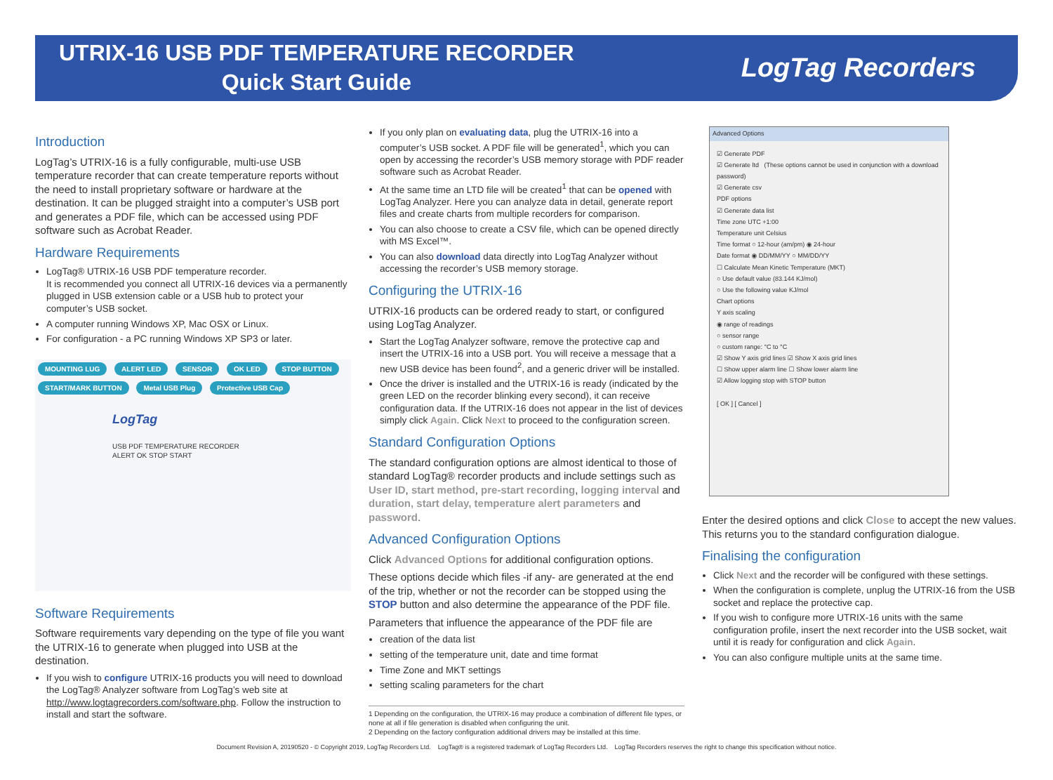UTRIX-16 USB PDF TEMPERATURE RECORDER
Quick Start Guide
LogTag Recorders
Introduction
LogTag’s UTRIX-16 is a fully configurable, multi-use USB temperature recorder that can create temperature reports without the need to install proprietary software or hardware at the destination. It can be plugged straight into a computer’s USB port and generates a PDF file, which can be accessed using PDF software such as Acrobat Reader.
Hardware Requirements
LogTag® UTRIX-16 USB PDF temperature recorder.
It is recommended you connect all UTRIX-16 devices via a permanently plugged in USB extension cable or a USB hub to protect your computer’s USB socket.
A computer running Windows XP, Mac OSX or Linux.
For configuration - a PC running Windows XP SP3 or later.
MOUNTING LUG ALERT LED SENSOR OK LED STOP BUTTON START/MARK BUTTON Metal USB Plug Protective USB Cap
LogTag
USB PDF TEMPERATURE RECORDER
ALERT OK STOP START
Software Requirements
Software requirements vary depending on the type of file you want the UTRIX-16 to generate when plugged into USB at the destination.
If you wish to configure UTRIX-16 products you will need to download the LogTag® Analyzer software from LogTag’s web site at http://www.logtagrecorders.com/software.php. Follow the instruction to install and start the software.
If you only plan on evaluating data, plug the UTRIX-16 into a computer’s USB socket. A PDF file will be generated<sup>1</sup>, which you can open by accessing the recorder’s USB memory storage with PDF reader software such as Acrobat Reader.
At the same time an LTD file will be created<sup>1</sup> that can be opened with LogTag Analyzer. Here you can analyze data in detail, generate report files and create charts from multiple recorders for comparison.
You can also choose to create a CSV file, which can be opened directly with MS Excel™.
You can also download data directly into LogTag Analyzer without accessing the recorder’s USB memory storage.
Configuring the UTRIX-16
UTRIX-16 products can be ordered ready to start, or configured using LogTag Analyzer.
Start the LogTag Analyzer software, remove the protective cap and insert the UTRIX-16 into a USB port. You will receive a message that a new USB device has been found<sup>2</sup>, and a generic driver will be installed.
Once the driver is installed and the UTRIX-16 is ready (indicated by the green LED on the recorder blinking every second), it can receive configuration data. If the UTRIX-16 does not appear in the list of devices simply click Again. Click Next to proceed to the configuration screen.
Standard Configuration Options
The standard configuration options are almost identical to those of standard LogTag® recorder products and include settings such as User ID, start method, pre-start recording, logging interval and duration, start delay, temperature alert parameters and password.
Advanced Configuration Options
Click Advanced Options for additional configuration options.
These options decide which files -if any- are generated at the end of the trip, whether or not the recorder can be stopped using the STOP button and also determine the appearance of the PDF file.
Parameters that influence the appearance of the PDF file are
creation of the data list
setting of the temperature unit, date and time format
Time Zone and MKT settings
setting scaling parameters for the chart
1 Depending on the configuration, the UTRIX-16 may produce a combination of different file types, or none at all if file generation is disabled when configuring the unit.
2 Depending on the factory configuration additional drivers may be installed at this time.
Advanced Options
☑ Generate PDF
☑ Generate ltd (These options cannot be used in conjunction with a download password)
☑ Generate csv
PDF options
☑ Generate data list
Time zone UTC +1:00
Temperature unit Celsius
Time format ○ 12-hour (am/pm) ◉ 24-hour
Date format ◉ DD/MM/YY ○ MM/DD/YY
☐ Calculate Mean Kinetic Temperature (MKT)
○ Use default value (83.144 KJ/mol)
○ Use the following value KJ/mol
Chart options
Y axis scaling
◉ range of readings
○ sensor range
○ custom range: °C to °C
☑ Show Y axis grid lines ☑ Show X axis grid lines
☐ Show upper alarm line ☐ Show lower alarm line
☑ Allow logging stop with STOP button
[ OK ] [ Cancel ]
Enter the desired options and click Close to accept the new values. This returns you to the standard configuration dialogue.
Finalising the configuration
Click Next and the recorder will be configured with these settings.
When the configuration is complete, unplug the UTRIX-16 from the USB socket and replace the protective cap.
If you wish to configure more UTRIX-16 units with the same configuration profile, insert the next recorder into the USB socket, wait until it is ready for configuration and click Again.
You can also configure multiple units at the same time.
Document Revision A, 20190520 - © Copyright 2019, LogTag Recorders Ltd. LogTag® is a registered trademark of LogTag Recorders Ltd. LogTag Recorders reserves the right to change this specification without notice.